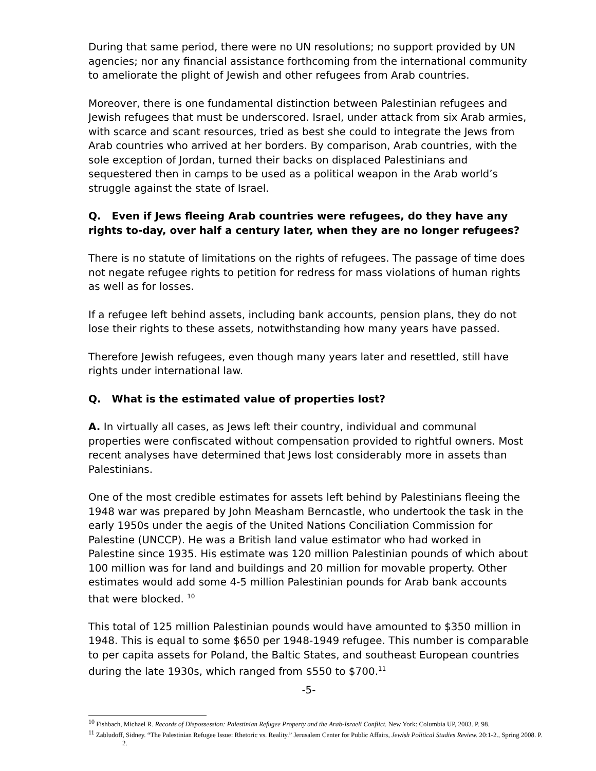During that same period, there were no UN resolutions; no support provided by UN agencies; nor any financial assistance forthcoming from the international community to ameliorate the plight of Jewish and other refugees from Arab countries.
Moreover, there is one fundamental distinction between Palestinian refugees and Jewish refugees that must be underscored. Israel, under attack from six Arab armies, with scarce and scant resources, tried as best she could to integrate the Jews from Arab countries who arrived at her borders. By comparison, Arab countries, with the sole exception of Jordan, turned their backs on displaced Palestinians and sequestered then in camps to be used as a political weapon in the Arab world’s struggle against the state of Israel.
Q. Even if Jews fleeing Arab countries were refugees, do they have any rights to-day, over half a century later, when they are no longer refugees?
There is no statute of limitations on the rights of refugees. The passage of time does not negate refugee rights to petition for redress for mass violations of human rights as well as for losses.
If a refugee left behind assets, including bank accounts, pension plans, they do not lose their rights to these assets, notwithstanding how many years have passed.
Therefore Jewish refugees, even though many years later and resettled, still have rights under international law.
Q. What is the estimated value of properties lost?
A. In virtually all cases, as Jews left their country, individual and communal properties were confiscated without compensation provided to rightful owners. Most recent analyses have determined that Jews lost considerably more in assets than Palestinians.
One of the most credible estimates for assets left behind by Palestinians fleeing the 1948 war was prepared by John Measham Berncastle, who undertook the task in the early 1950s under the aegis of the United Nations Conciliation Commission for Palestine (UNCCP). He was a British land value estimator who had worked in Palestine since 1935. His estimate was 120 million Palestinian pounds of which about 100 million was for land and buildings and 20 million for movable property. Other estimates would add some 4-5 million Palestinian pounds for Arab bank accounts that were blocked. <sup>10</sup>
This total of 125 million Palestinian pounds would have amounted to $350 million in 1948. This is equal to some $650 per 1948-1949 refugee. This number is comparable to per capita assets for Poland, the Baltic States, and southeast European countries during the late 1930s, which ranged from $550 to $700.<sup>11</sup>
-5-
<sup>10</sup> Fishbach, Michael R. Records of Dispossession: Palestinian Refugee Property and the Arab-Israeli Conflict. New York: Columbia UP, 2003. P. 98.
<sup>11</sup> Zabludoff, Sidney. “The Palestinian Refugee Issue: Rhetoric vs. Reality.” Jerusalem Center for Public Affairs, Jewish Political Studies Review. 20:1-2., Spring 2008. P. 2.